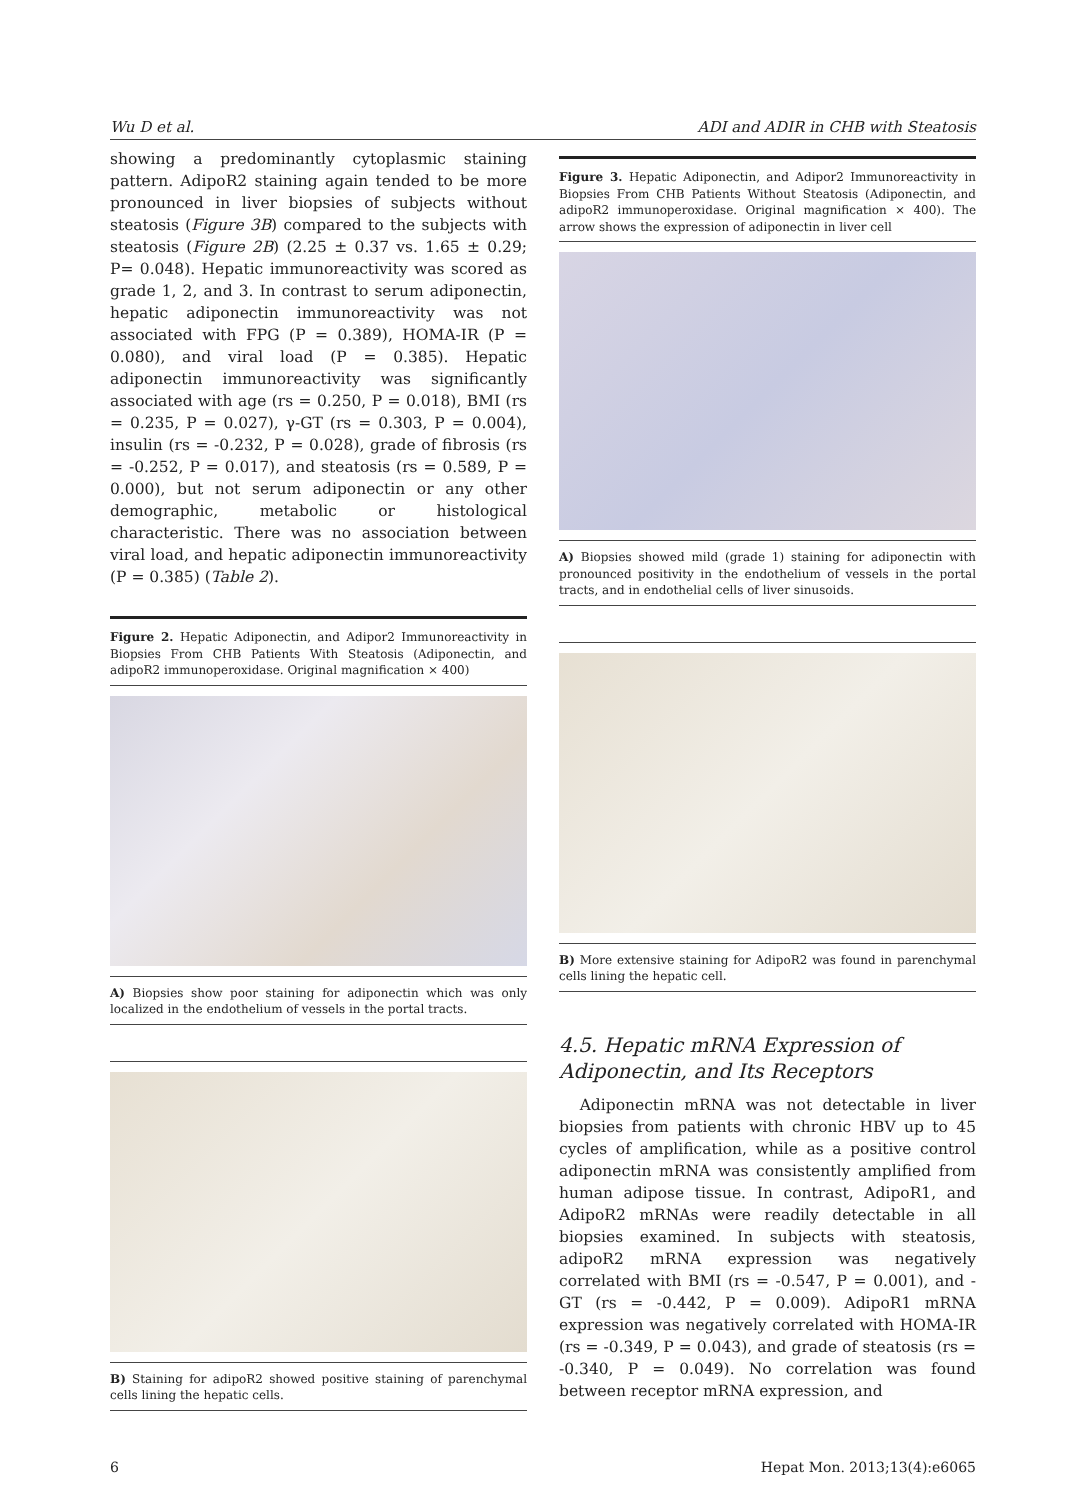Wu D et al. ADI and ADIR in CHB with Steatosis
showing a predominantly cytoplasmic staining pattern. AdipoR2 staining again tended to be more pronounced in liver biopsies of subjects without steatosis (Figure 3B) compared to the subjects with steatosis (Figure 2B) (2.25 ± 0.37 vs. 1.65 ± 0.29; P= 0.048). Hepatic immunoreactivity was scored as grade 1, 2, and 3. In contrast to serum adiponectin, hepatic adiponectin immunoreactivity was not associated with FPG (P = 0.389), HOMA-IR (P = 0.080), and viral load (P = 0.385). Hepatic adiponectin immunoreactivity was significantly associated with age (rs = 0.250, P = 0.018), BMI (rs = 0.235, P = 0.027), γ-GT (rs = 0.303, P = 0.004), insulin (rs = -0.232, P = 0.028), grade of fibrosis (rs = -0.252, P = 0.017), and steatosis (rs = 0.589, P = 0.000), but not serum adiponectin or any other demographic, metabolic or histological characteristic. There was no association between viral load, and hepatic adiponectin immunoreactivity (P = 0.385) (Table 2).
Figure 2. Hepatic Adiponectin, and Adipor2 Immunoreactivity in Biopsies From CHB Patients With Steatosis (Adiponectin, and adipoR2 immunoperoxidase. Original magnification × 400)
A) Biopsies show poor staining for adiponectin which was only localized in the endothelium of vessels in the portal tracts.
B) Staining for adipoR2 showed positive staining of parenchymal cells lining the hepatic cells.
Figure 3. Hepatic Adiponectin, and Adipor2 Immunoreactivity in Biopsies From CHB Patients Without Steatosis (Adiponectin, and adipoR2 immunoperoxidase. Original magnification × 400). The arrow shows the expression of adiponectin in liver cell
A) Biopsies showed mild (grade 1) staining for adiponectin with pronounced positivity in the endothelium of vessels in the portal tracts, and in endothelial cells of liver sinusoids.
B) More extensive staining for AdipoR2 was found in parenchymal cells lining the hepatic cell.
4.5. Hepatic mRNA Expression of Adiponectin, and Its Receptors
Adiponectin mRNA was not detectable in liver biopsies from patients with chronic HBV up to 45 cycles of amplification, while as a positive control adiponectin mRNA was consistently amplified from human adipose tissue. In contrast, AdipoR1, and AdipoR2 mRNAs were readily detectable in all biopsies examined. In subjects with steatosis, adipoR2 mRNA expression was negatively correlated with BMI (rs = -0.547, P = 0.001), and -GT (rs = -0.442, P = 0.009). AdipoR1 mRNA expression was negatively correlated with HOMA-IR (rs = -0.349, P = 0.043), and grade of steatosis (rs = -0.340, P = 0.049). No correlation was found between receptor mRNA expression, and
6 Hepat Mon. 2013;13(4):e6065